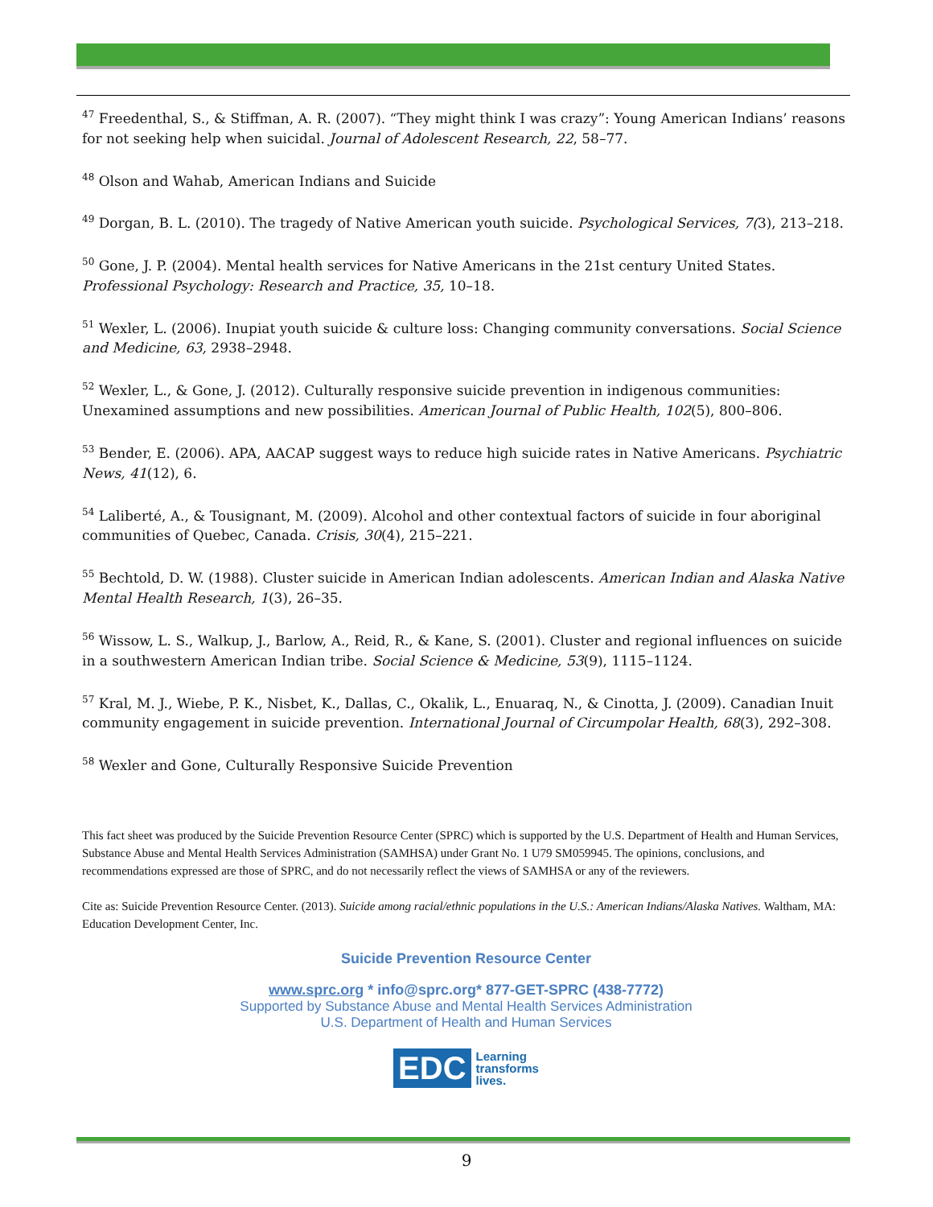<sup>47</sup> Freedenthal, S., & Stiffman, A. R. (2007). “They might think I was crazy”: Young American Indians’ reasons for not seeking help when suicidal. Journal of Adolescent Research, 22, 58–77.
<sup>48</sup> Olson and Wahab, American Indians and Suicide
<sup>49</sup> Dorgan, B. L. (2010). The tragedy of Native American youth suicide. Psychological Services, 7(3), 213–218.
<sup>50</sup> Gone, J. P. (2004). Mental health services for Native Americans in the 21st century United States. Professional Psychology: Research and Practice, 35, 10–18.
<sup>51</sup> Wexler, L. (2006). Inupiat youth suicide & culture loss: Changing community conversations. Social Science and Medicine, 63, 2938–2948.
<sup>52</sup> Wexler, L., & Gone, J. (2012). Culturally responsive suicide prevention in indigenous communities: Unexamined assumptions and new possibilities. American Journal of Public Health, 102(5), 800–806.
<sup>53</sup> Bender, E. (2006). APA, AACAP suggest ways to reduce high suicide rates in Native Americans. Psychiatric News, 41(12), 6.
<sup>54</sup> Laliberté, A., & Tousignant, M. (2009). Alcohol and other contextual factors of suicide in four aboriginal communities of Quebec, Canada. Crisis, 30(4), 215–221.
<sup>55</sup> Bechtold, D. W. (1988). Cluster suicide in American Indian adolescents. American Indian and Alaska Native Mental Health Research, 1(3), 26–35.
<sup>56</sup> Wissow, L. S., Walkup, J., Barlow, A., Reid, R., & Kane, S. (2001). Cluster and regional influences on suicide in a southwestern American Indian tribe. Social Science & Medicine, 53(9), 1115–1124.
<sup>57</sup> Kral, M. J., Wiebe, P. K., Nisbet, K., Dallas, C., Okalik, L., Enuaraq, N., & Cinotta, J. (2009). Canadian Inuit community engagement in suicide prevention. International Journal of Circumpolar Health, 68(3), 292–308.
<sup>58</sup> Wexler and Gone, Culturally Responsive Suicide Prevention
This fact sheet was produced by the Suicide Prevention Resource Center (SPRC) which is supported by the U.S. Department of Health and Human Services, Substance Abuse and Mental Health Services Administration (SAMHSA) under Grant No. 1 U79 SM059945. The opinions, conclusions, and recommendations expressed are those of SPRC, and do not necessarily reflect the views of SAMHSA or any of the reviewers.
Cite as: Suicide Prevention Resource Center. (2013). Suicide among racial/ethnic populations in the U.S.: American Indians/Alaska Natives. Waltham, MA: Education Development Center, Inc.
Suicide Prevention Resource Center
www.sprc.org * info@sprc.org* 877-GET-SPRC (438-7772)
Supported by Substance Abuse and Mental Health Services Administration
U.S. Department of Health and Human Services
EDC Learning
transforms
lives.
9